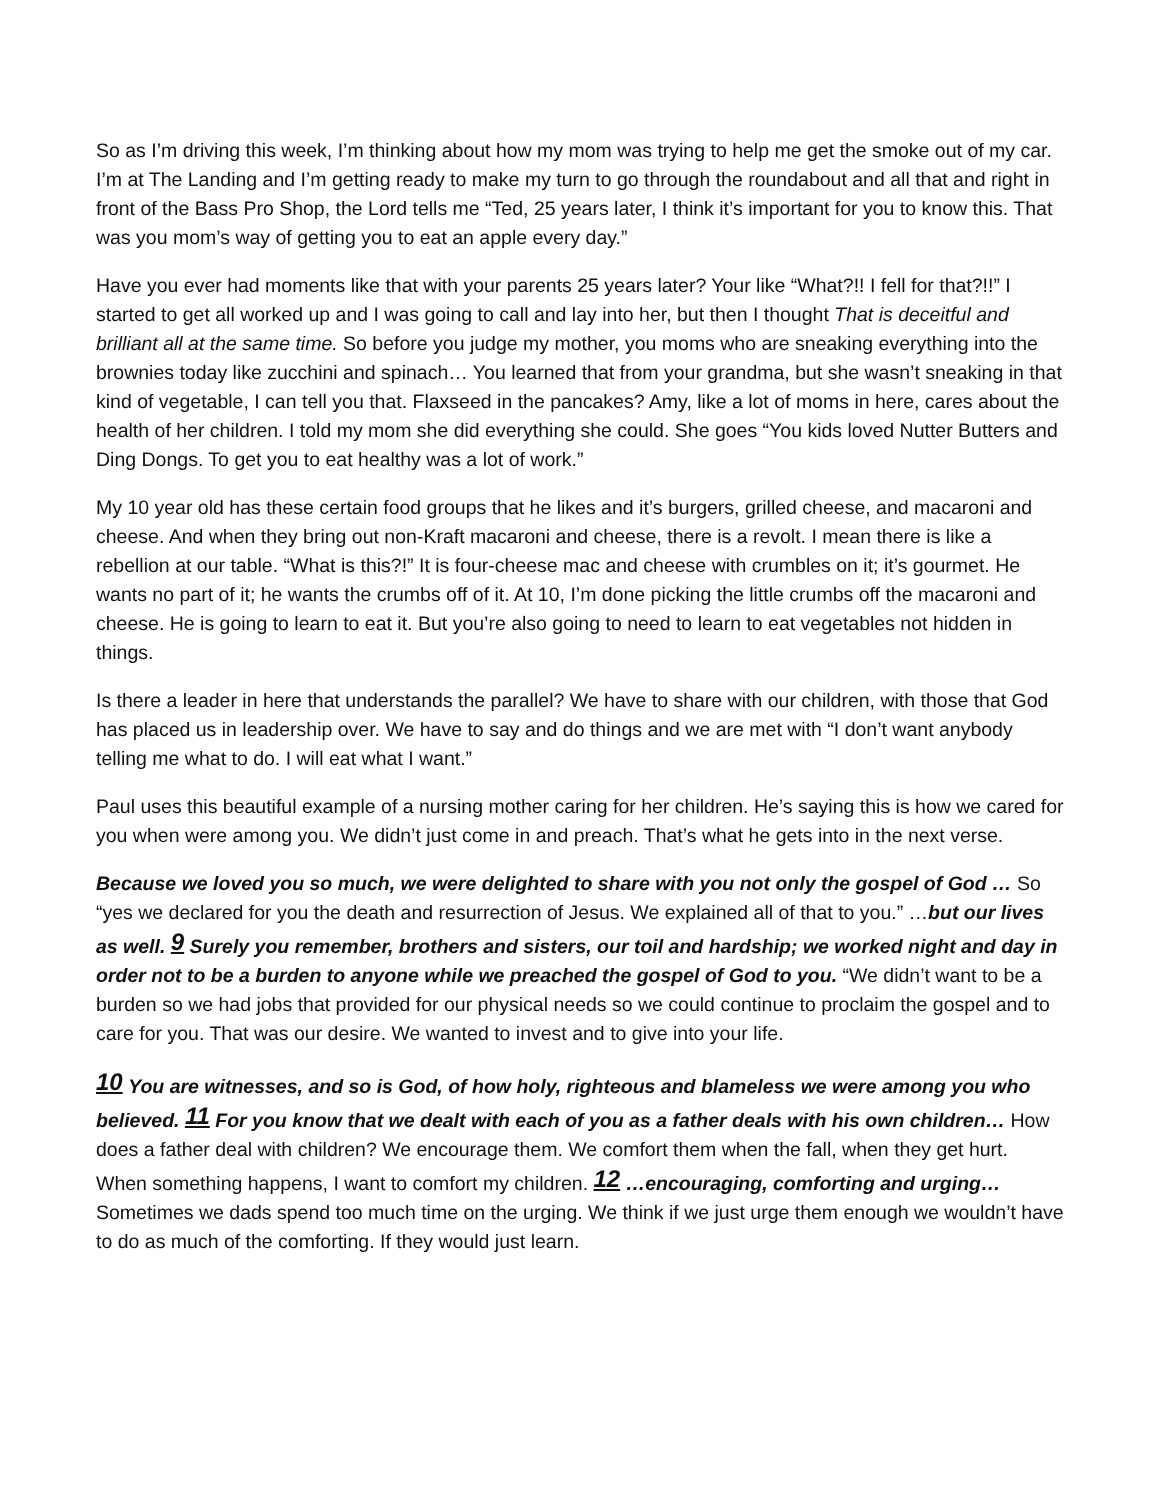So as I’m driving this week, I’m thinking about how my mom was trying to help me get the smoke out of my car. I’m at The Landing and I’m getting ready to make my turn to go through the roundabout and all that and right in front of the Bass Pro Shop, the Lord tells me “Ted, 25 years later, I think it’s important for you to know this. That was you mom’s way of getting you to eat an apple every day.”
Have you ever had moments like that with your parents 25 years later? Your like “What?!! I fell for that?!!” I started to get all worked up and I was going to call and lay into her, but then I thought That is deceitful and brilliant all at the same time. So before you judge my mother, you moms who are sneaking everything into the brownies today like zucchini and spinach… You learned that from your grandma, but she wasn’t sneaking in that kind of vegetable, I can tell you that. Flaxseed in the pancakes? Amy, like a lot of moms in here, cares about the health of her children. I told my mom she did everything she could. She goes “You kids loved Nutter Butters and Ding Dongs. To get you to eat healthy was a lot of work.”
My 10 year old has these certain food groups that he likes and it’s burgers, grilled cheese, and macaroni and cheese. And when they bring out non-Kraft macaroni and cheese, there is a revolt. I mean there is like a rebellion at our table. “What is this?!” It is four-cheese mac and cheese with crumbles on it; it’s gourmet. He wants no part of it; he wants the crumbs off of it. At 10, I’m done picking the little crumbs off the macaroni and cheese. He is going to learn to eat it. But you’re also going to need to learn to eat vegetables not hidden in things.
Is there a leader in here that understands the parallel? We have to share with our children, with those that God has placed us in leadership over. We have to say and do things and we are met with “I don’t want anybody telling me what to do. I will eat what I want.”
Paul uses this beautiful example of a nursing mother caring for her children. He’s saying this is how we cared for you when were among you. We didn’t just come in and preach. That’s what he gets into in the next verse.
Because we loved you so much, we were delighted to share with you not only the gospel of God … So “yes we declared for you the death and resurrection of Jesus. We explained all of that to you.” …but our lives as well. 9 Surely you remember, brothers and sisters, our toil and hardship; we worked night and day in order not to be a burden to anyone while we preached the gospel of God to you. “We didn’t want to be a burden so we had jobs that provided for our physical needs so we could continue to proclaim the gospel and to care for you. That was our desire. We wanted to invest and to give into your life.
10 You are witnesses, and so is God, of how holy, righteous and blameless we were among you who believed. 11 For you know that we dealt with each of you as a father deals with his own children… How does a father deal with children? We encourage them. We comfort them when the fall, when they get hurt. When something happens, I want to comfort my children. 12 …encouraging, comforting and urging… Sometimes we dads spend too much time on the urging. We think if we just urge them enough we wouldn’t have to do as much of the comforting. If they would just learn.